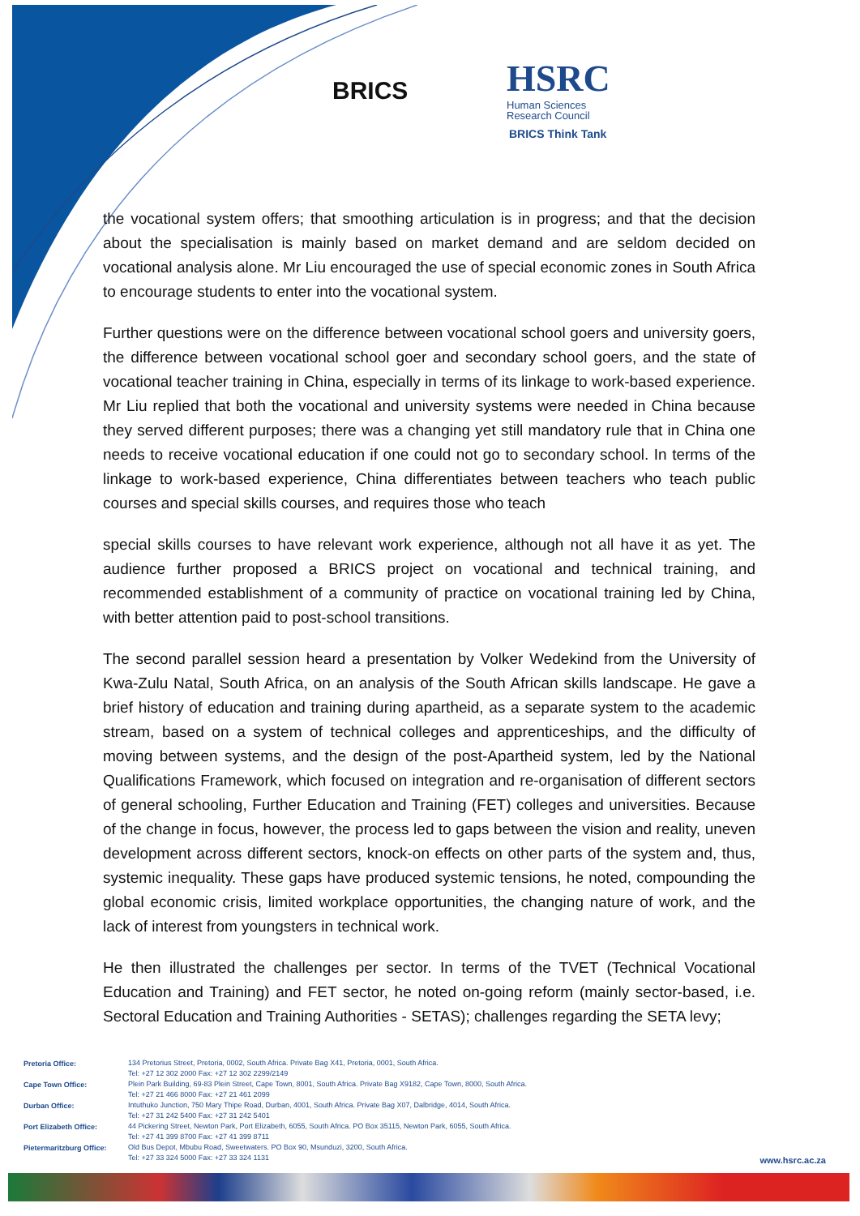BRICS
HSRC
Human Sciences
Research Council
BRICS Think Tank
the vocational system offers; that smoothing articulation is in progress; and that the decision about the specialisation is mainly based on market demand and are seldom decided on vocational analysis alone. Mr Liu encouraged the use of special economic zones in South Africa to encourage students to enter into the vocational system.
Further questions were on the difference between vocational school goers and university goers, the difference between vocational school goer and secondary school goers, and the state of vocational teacher training in China, especially in terms of its linkage to work-based experience. Mr Liu replied that both the vocational and university systems were needed in China because they served different purposes; there was a changing yet still mandatory rule that in China one needs to receive vocational education if one could not go to secondary school. In terms of the linkage to work-based experience, China differentiates between teachers who teach public courses and special skills courses, and requires those who teach
special skills courses to have relevant work experience, although not all have it as yet. The audience further proposed a BRICS project on vocational and technical training, and recommended establishment of a community of practice on vocational training led by China, with better attention paid to post-school transitions.
The second parallel session heard a presentation by Volker Wedekind from the University of Kwa-Zulu Natal, South Africa, on an analysis of the South African skills landscape. He gave a brief history of education and training during apartheid, as a separate system to the academic stream, based on a system of technical colleges and apprenticeships, and the difficulty of moving between systems, and the design of the post-Apartheid system, led by the National Qualifications Framework, which focused on integration and re-organisation of different sectors of general schooling, Further Education and Training (FET) colleges and universities. Because of the change in focus, however, the process led to gaps between the vision and reality, uneven development across different sectors, knock-on effects on other parts of the system and, thus, systemic inequality. These gaps have produced systemic tensions, he noted, compounding the global economic crisis, limited workplace opportunities, the changing nature of work, and the lack of interest from youngsters in technical work.
He then illustrated the challenges per sector. In terms of the TVET (Technical Vocational Education and Training) and FET sector, he noted on-going reform (mainly sector-based, i.e. Sectoral Education and Training Authorities - SETAS); challenges regarding the SETA levy;
| Pretoria Office: | 134 Pretorius Street, Pretoria, 0002, South Africa. Private Bag X41, Pretoria, 0001, South Africa. Tel: +27 12 302 2000 Fax: +27 12 302 2299/2149 |
| Cape Town Office: | Plein Park Building, 69-83 Plein Street, Cape Town, 8001, South Africa. Private Bag X9182, Cape Town, 8000, South Africa. Tel: +27 21 466 8000 Fax: +27 21 461 2099 |
| Durban Office: | Intuthuko Junction, 750 Mary Thipe Road, Durban, 4001, South Africa. Private Bag X07, Dalbridge, 4014, South Africa. Tel: +27 31 242 5400 Fax: +27 31 242 5401 |
| Port Elizabeth Office: | 44 Pickering Street, Newton Park, Port Elizabeth, 6055, South Africa. PO Box 35115, Newton Park, 6055, South Africa. Tel: +27 41 399 8700 Fax: +27 41 399 8711 |
| Pietermaritzburg Office: | Old Bus Depot, Mbubu Road, Sweetwaters. PO Box 90, Msunduzi, 3200, South Africa. Tel: +27 33 324 5000 Fax: +27 33 324 1131 |
www.hsrc.ac.za